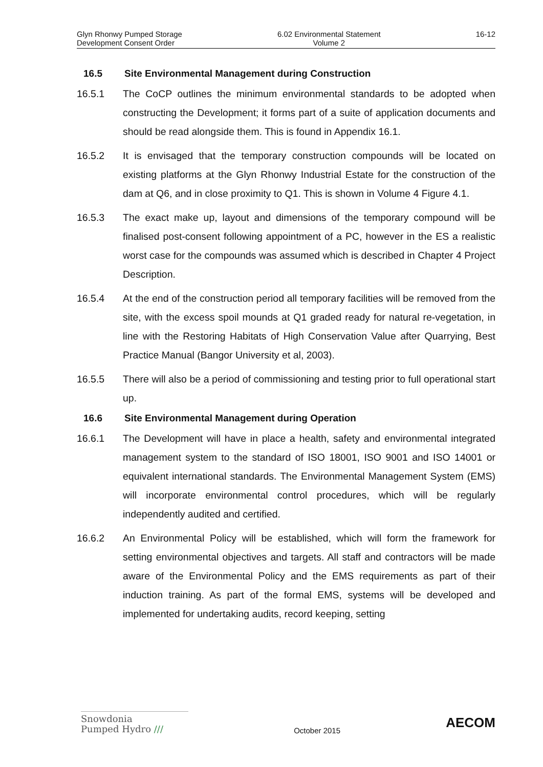Glyn Rhonwy Pumped Storage
Development Consent Order
6.02 Environmental Statement
Volume 2
16-12
16.5 Site Environmental Management during Construction
16.5.1 The CoCP outlines the minimum environmental standards to be adopted when constructing the Development; it forms part of a suite of application documents and should be read alongside them. This is found in Appendix 16.1.
16.5.2 It is envisaged that the temporary construction compounds will be located on existing platforms at the Glyn Rhonwy Industrial Estate for the construction of the dam at Q6, and in close proximity to Q1. This is shown in Volume 4 Figure 4.1.
16.5.3 The exact make up, layout and dimensions of the temporary compound will be finalised post-consent following appointment of a PC, however in the ES a realistic worst case for the compounds was assumed which is described in Chapter 4 Project Description.
16.5.4 At the end of the construction period all temporary facilities will be removed from the site, with the excess spoil mounds at Q1 graded ready for natural re-vegetation, in line with the Restoring Habitats of High Conservation Value after Quarrying, Best Practice Manual (Bangor University et al, 2003).
16.5.5 There will also be a period of commissioning and testing prior to full operational start up.
16.6 Site Environmental Management during Operation
16.6.1 The Development will have in place a health, safety and environmental integrated management system to the standard of ISO 18001, ISO 9001 and ISO 14001 or equivalent international standards. The Environmental Management System (EMS) will incorporate environmental control procedures, which will be regularly independently audited and certified.
16.6.2 An Environmental Policy will be established, which will form the framework for setting environmental objectives and targets. All staff and contractors will be made aware of the Environmental Policy and the EMS requirements as part of their induction training. As part of the formal EMS, systems will be developed and implemented for undertaking audits, record keeping, setting
Snowdonia
Pumped Hydro ///
October 2015
AECOM